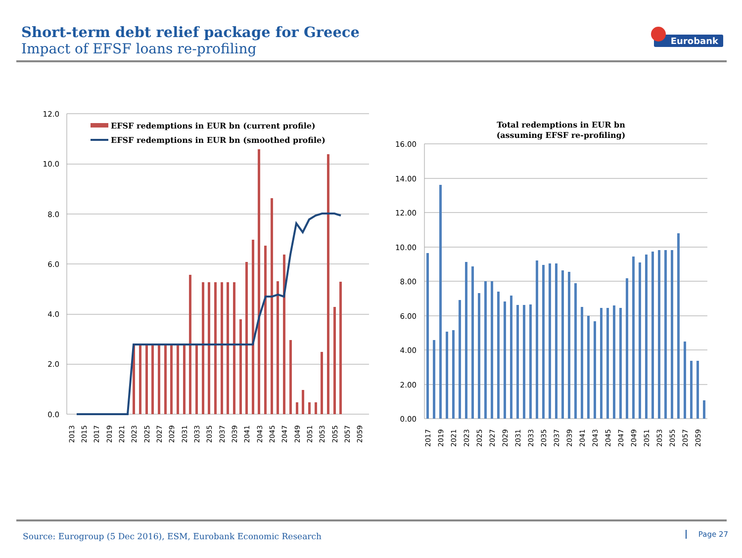Short-term debt relief package for Greece
Impact of EFSF loans re-profiling
Eurobank
12.0
10.0
8.0
6.0
4.0
2.0
0.0
16.00
14.00
12.00
10.00
8.00
6.00
4.00
2.00
0.00
EFSF redemptions in EUR bn (current profile)
EFSF redemptions in EUR bn (smoothed profile)
Total redemptions in EUR bn
(assuming EFSF re-profiling)
2013
2015
2017
2019
2021
2023
2025
2027
2029
2031
2033
2035
2037
2039
2041
2043
2045
2047
2049
2051
2053
2055
2057
2059
2017
2019
2021
2023
2025
2027
2029
2031
2033
2035
2037
2039
2041
2043
2045
2047
2049
2051
2053
2055
2057
2059
Source: Eurogroup (5 Dec 2016), ESM, Eurobank Economic Research
Page 27